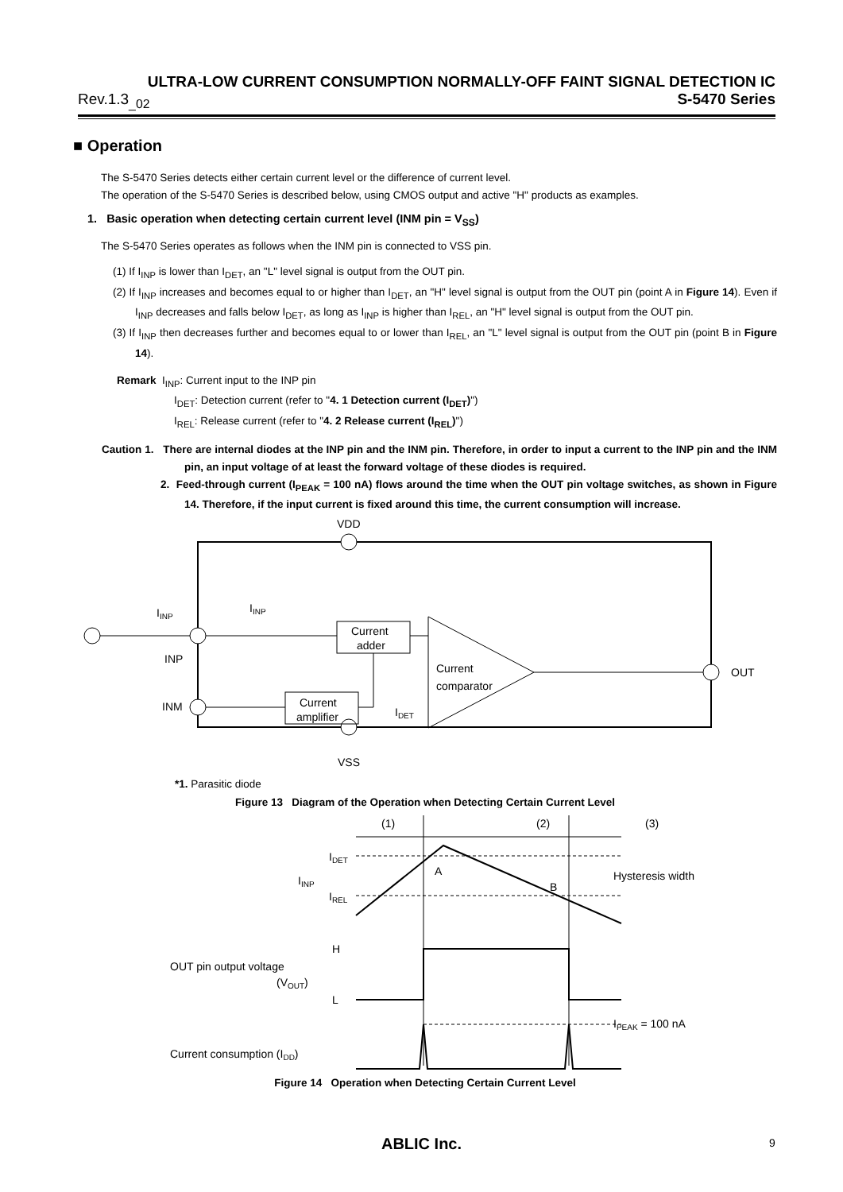ULTRA-LOW CURRENT CONSUMPTION NORMALLY-OFF FAINT SIGNAL DETECTION IC
Rev.1.3<sub>_02</sub> S-5470 Series
■ Operation
The S-5470 Series detects either certain current level or the difference of current level.
The operation of the S-5470 Series is described below, using CMOS output and active "H" products as examples.
1. Basic operation when detecting certain current level (INM pin = V<sub>SS</sub>)
The S-5470 Series operates as follows when the INM pin is connected to VSS pin.
(1) If I<sub>INP</sub> is lower than I<sub>DET</sub>, an "L" level signal is output from the OUT pin.
(2) If I<sub>INP</sub> increases and becomes equal to or higher than I<sub>DET</sub>, an "H" level signal is output from the OUT pin (point A in Figure 14). Even if I<sub>INP</sub> decreases and falls below I<sub>DET</sub>, as long as I<sub>INP</sub> is higher than I<sub>REL</sub>, an "H" level signal is output from the OUT pin.
(3) If I<sub>INP</sub> then decreases further and becomes equal to or lower than I<sub>REL</sub>, an "L" level signal is output from the OUT pin (point B in Figure 14).
Remark I<sub>INP</sub>: Current input to the INP pin
I<sub>DET</sub>: Detection current (refer to "4. 1 Detection current (I<sub>DET</sub>)")
I<sub>REL</sub>: Release current (refer to "4. 2 Release current (I<sub>REL</sub>)")
Caution 1. There are internal diodes at the INP pin and the INM pin. Therefore, in order to input a current to the INP pin and the INM pin, an input voltage of at least the forward voltage of these diodes is required.
2. Feed-through current (I<sub>PEAK</sub> = 100 nA) flows around the time when the OUT pin voltage switches, as shown in Figure 14. Therefore, if the input current is fixed around this time, the current consumption will increase.
VDD
IINP
IINP
INP
INM
OUT
VSS
Current
adder
Current
amplifier
Current
comparator
IDET
*1. Parasitic diode
Figure 13 Diagram of the Operation when Detecting Certain Current Level
(1)
(2)
(3)
IDET
IINP
IREL
A
B
Hysteresis width
H
L
OUT pin output voltage
(VOUT)
IPEAK = 100 nA
Current consumption (IDD)
Figure 14 Operation when Detecting Certain Current Level
ABLIC Inc. 9